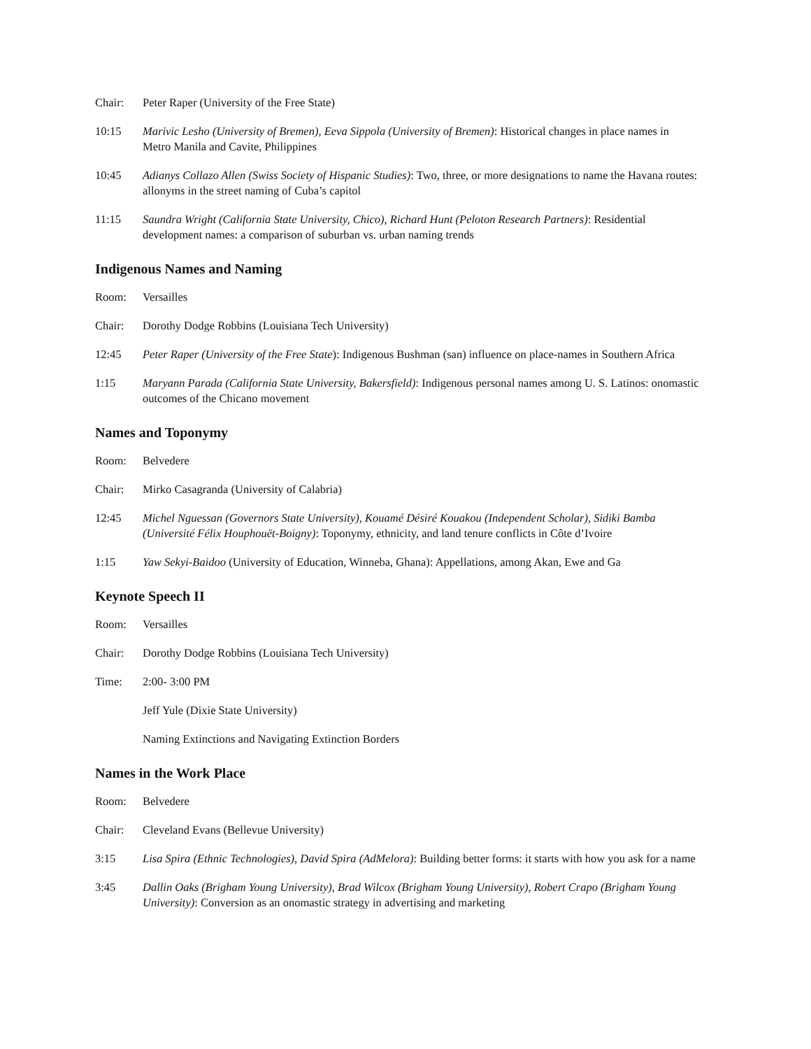Chair: Peter Raper (University of the Free State)
10:15 Marivic Lesho (University of Bremen), Eeva Sippola (University of Bremen): Historical changes in place names in Metro Manila and Cavite, Philippines
10:45 Adianys Collazo Allen (Swiss Society of Hispanic Studies): Two, three, or more designations to name the Havana routes: allonyms in the street naming of Cuba’s capitol
11:15 Saundra Wright (California State University, Chico), Richard Hunt (Peloton Research Partners): Residential development names: a comparison of suburban vs. urban naming trends
Indigenous Names and Naming
Room: Versailles
Chair: Dorothy Dodge Robbins (Louisiana Tech University)
12:45 Peter Raper (University of the Free State): Indigenous Bushman (san) influence on place-names in Southern Africa
1:15 Maryann Parada (California State University, Bakersfield): Indigenous personal names among U. S. Latinos: onomastic outcomes of the Chicano movement
Names and Toponymy
Room: Belvedere
Chair: Mirko Casagranda (University of Calabria)
12:45 Michel Nguessan (Governors State University), Kouamé Désiré Kouakou (Independent Scholar), Sidiki Bamba (Université Félix Houphouët-Boigny): Toponymy, ethnicity, and land tenure conflicts in Côte d’Ivoire
1:15 Yaw Sekyi-Baidoo (University of Education, Winneba, Ghana): Appellations, among Akan, Ewe and Ga
Keynote Speech II
Room: Versailles
Chair: Dorothy Dodge Robbins (Louisiana Tech University)
Time: 2:00- 3:00 PM
Jeff Yule (Dixie State University)
Naming Extinctions and Navigating Extinction Borders
Names in the Work Place
Room: Belvedere
Chair: Cleveland Evans (Bellevue University)
3:15 Lisa Spira (Ethnic Technologies), David Spira (AdMelora): Building better forms: it starts with how you ask for a name
3:45 Dallin Oaks (Brigham Young University), Brad Wilcox (Brigham Young University), Robert Crapo (Brigham Young University): Conversion as an onomastic strategy in advertising and marketing